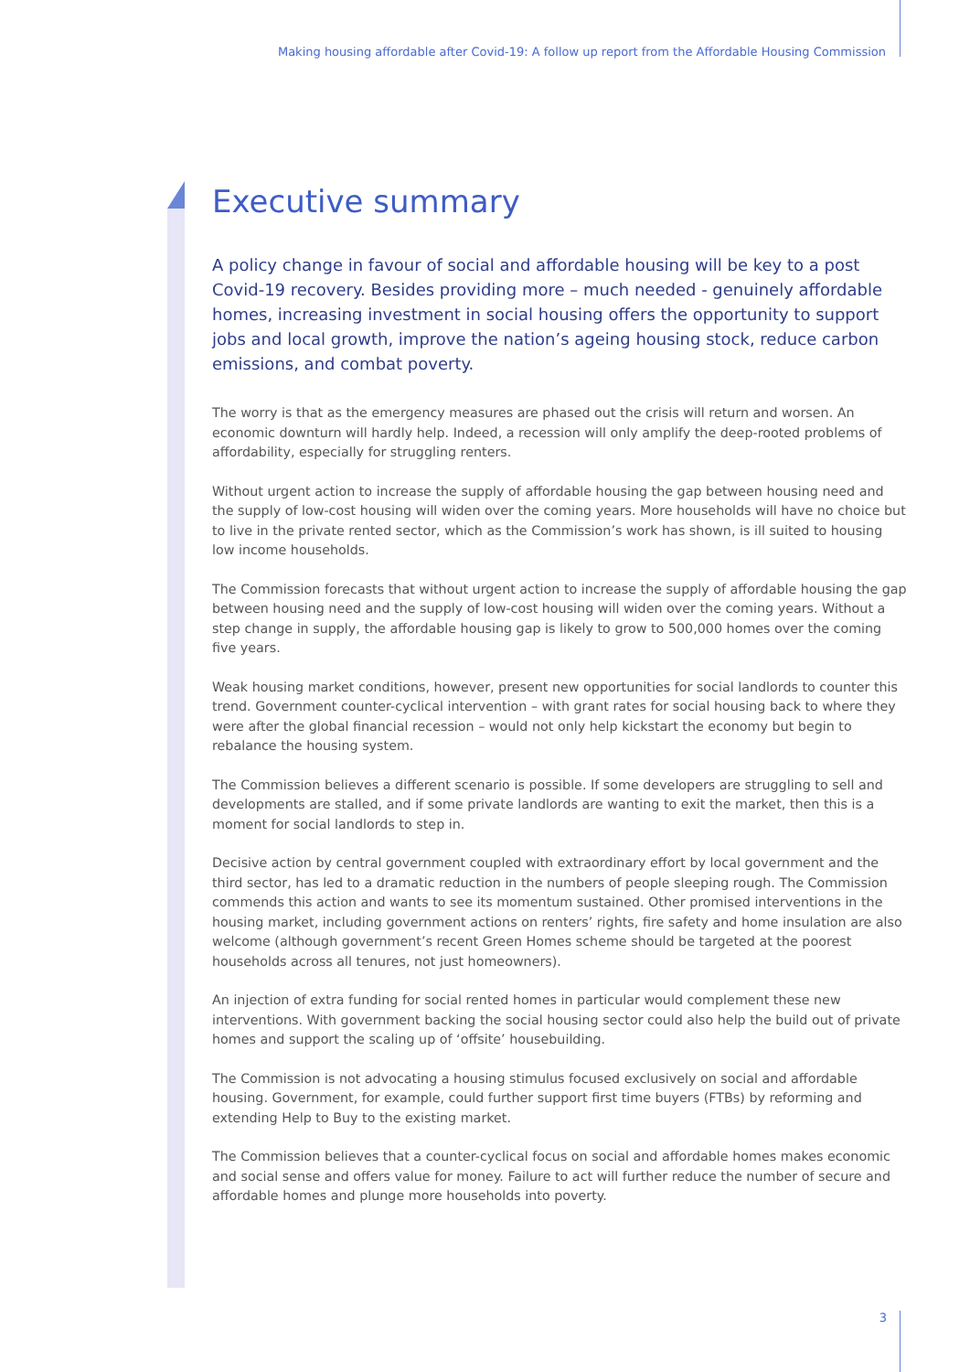Making housing affordable after Covid-19: A follow up report from the Affordable Housing Commission
Executive summary
A policy change in favour of social and affordable housing will be key to a post Covid-19 recovery. Besides providing more – much needed - genuinely affordable homes, increasing investment in social housing offers the opportunity to support jobs and local growth, improve the nation’s ageing housing stock, reduce carbon emissions, and combat poverty.
The worry is that as the emergency measures are phased out the crisis will return and worsen. An economic downturn will hardly help. Indeed, a recession will only amplify the deep-rooted problems of affordability, especially for struggling renters.
Without urgent action to increase the supply of affordable housing the gap between housing need and the supply of low-cost housing will widen over the coming years. More households will have no choice but to live in the private rented sector, which as the Commission’s work has shown, is ill suited to housing low income households.
The Commission forecasts that without urgent action to increase the supply of affordable housing the gap between housing need and the supply of low-cost housing will widen over the coming years. Without a step change in supply, the affordable housing gap is likely to grow to 500,000 homes over the coming five years.
Weak housing market conditions, however, present new opportunities for social landlords to counter this trend. Government counter-cyclical intervention – with grant rates for social housing back to where they were after the global financial recession – would not only help kickstart the economy but begin to rebalance the housing system.
The Commission believes a different scenario is possible. If some developers are struggling to sell and developments are stalled, and if some private landlords are wanting to exit the market, then this is a moment for social landlords to step in.
Decisive action by central government coupled with extraordinary effort by local government and the third sector, has led to a dramatic reduction in the numbers of people sleeping rough. The Commission commends this action and wants to see its momentum sustained. Other promised interventions in the housing market, including government actions on renters’ rights, fire safety and home insulation are also welcome (although government’s recent Green Homes scheme should be targeted at the poorest households across all tenures, not just homeowners).
An injection of extra funding for social rented homes in particular would complement these new interventions. With government backing the social housing sector could also help the build out of private homes and support the scaling up of ‘offsite’ housebuilding.
The Commission is not advocating a housing stimulus focused exclusively on social and affordable housing. Government, for example, could further support first time buyers (FTBs) by reforming and extending Help to Buy to the existing market.
The Commission believes that a counter-cyclical focus on social and affordable homes makes economic and social sense and offers value for money. Failure to act will further reduce the number of secure and affordable homes and plunge more households into poverty.
3